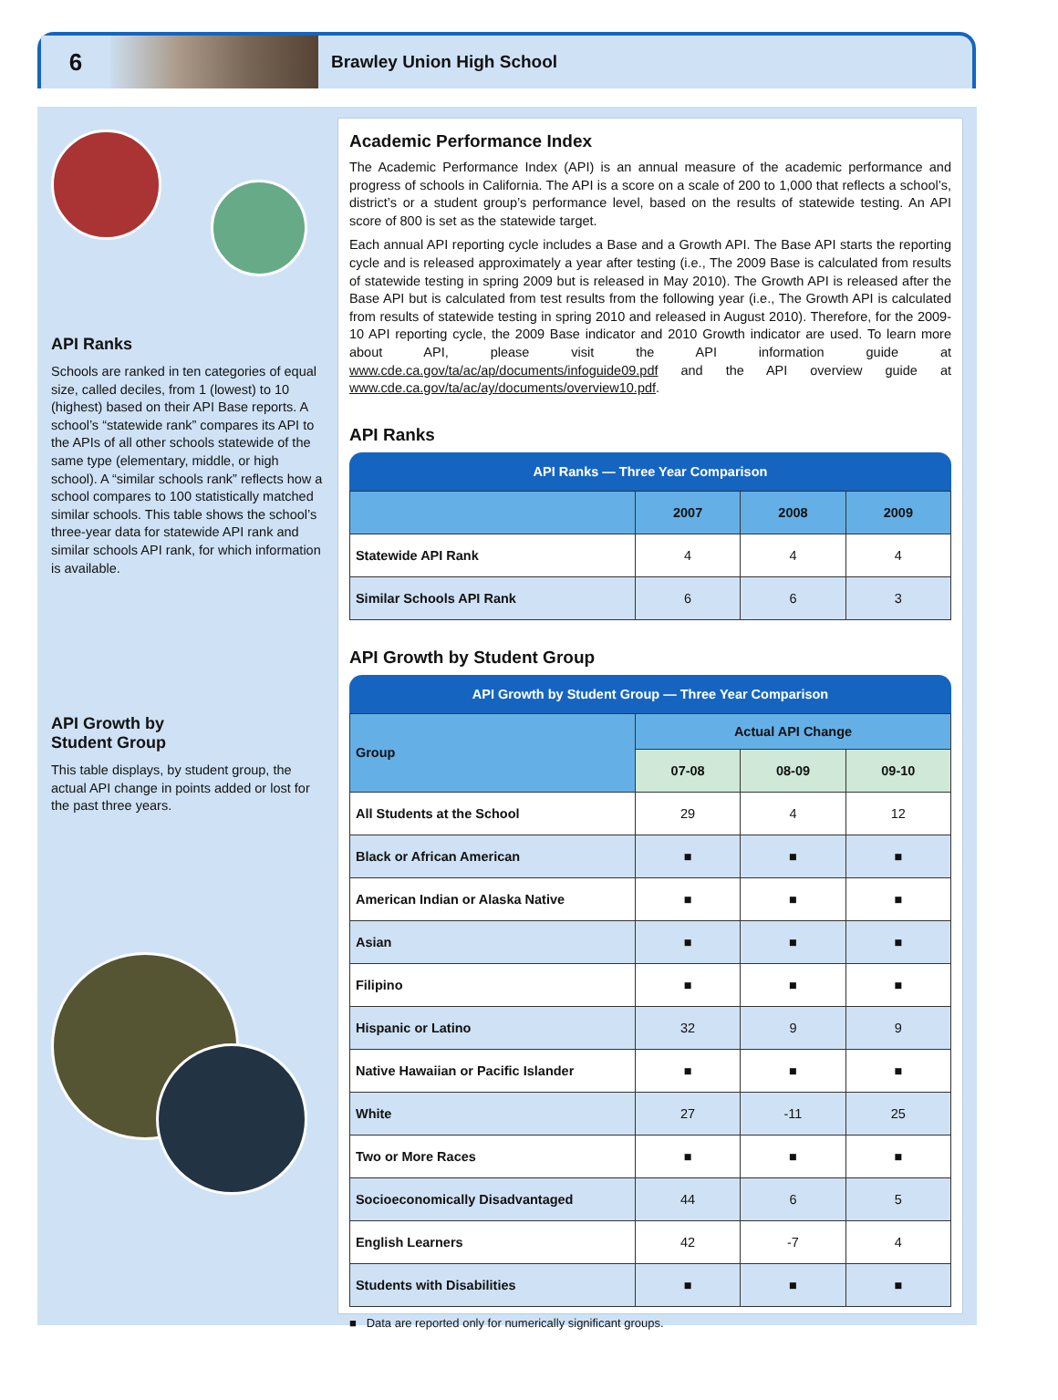6
Brawley Union High School
API Ranks
Schools are ranked in ten categories of equal size, called deciles, from 1 (lowest) to 10 (highest) based on their API Base reports. A school’s “statewide rank” compares its API to the APIs of all other schools statewide of the same type (elementary, middle, or high school). A “similar schools rank” reflects how a school compares to 100 statistically matched similar schools. This table shows the school’s three-year data for statewide API rank and similar schools API rank, for which information is available.
API Growth by
Student Group
This table displays, by student group, the actual API change in points added or lost for the past three years.
Academic Performance Index
The Academic Performance Index (API) is an annual measure of the academic performance and progress of schools in California. The API is a score on a scale of 200 to 1,000 that reflects a school’s, district’s or a student group’s performance level, based on the results of statewide testing. An API score of 800 is set as the statewide target.
Each annual API reporting cycle includes a Base and a Growth API. The Base API starts the reporting cycle and is released approximately a year after testing (i.e., The 2009 Base is calculated from results of statewide testing in spring 2009 but is released in May 2010). The Growth API is released after the Base API but is calculated from test results from the following year (i.e., The Growth API is calculated from results of statewide testing in spring 2010 and released in August 2010). Therefore, for the 2009-10 API reporting cycle, the 2009 Base indicator and 2010 Growth indicator are used. To learn more about API, please visit the API information guide at www.cde.ca.gov/ta/ac/ap/documents/infoguide09.pdf and the API overview guide at www.cde.ca.gov/ta/ac/ay/documents/overview10.pdf.
API Ranks
| API Ranks — Three Year Comparison | | | |
| | 2007 | 2008 | 2009 |
| Statewide API Rank | 4 | 4 | 4 |
| Similar Schools API Rank | 6 | 6 | 3 |
API Growth by Student Group
| API Growth by Student Group — Three Year Comparison | | | |
| Group | Actual API Change | | |
| | 07-08 | 08-09 | 09-10 |
| All Students at the School | 29 | 4 | 12 |
| Black or African American | ■ | ■ | ■ |
| American Indian or Alaska Native | ■ | ■ | ■ |
| Asian | ■ | ■ | ■ |
| Filipino | ■ | ■ | ■ |
| Hispanic or Latino | 32 | 9 | 9 |
| Native Hawaiian or Pacific Islander | ■ | ■ | ■ |
| White | 27 | -11 | 25 |
| Two or More Races | ■ | ■ | ■ |
| Socioeconomically Disadvantaged | 44 | 6 | 5 |
| English Learners | 42 | -7 | 4 |
| Students with Disabilities | ■ | ■ | ■ |
■ Data are reported only for numerically significant groups.